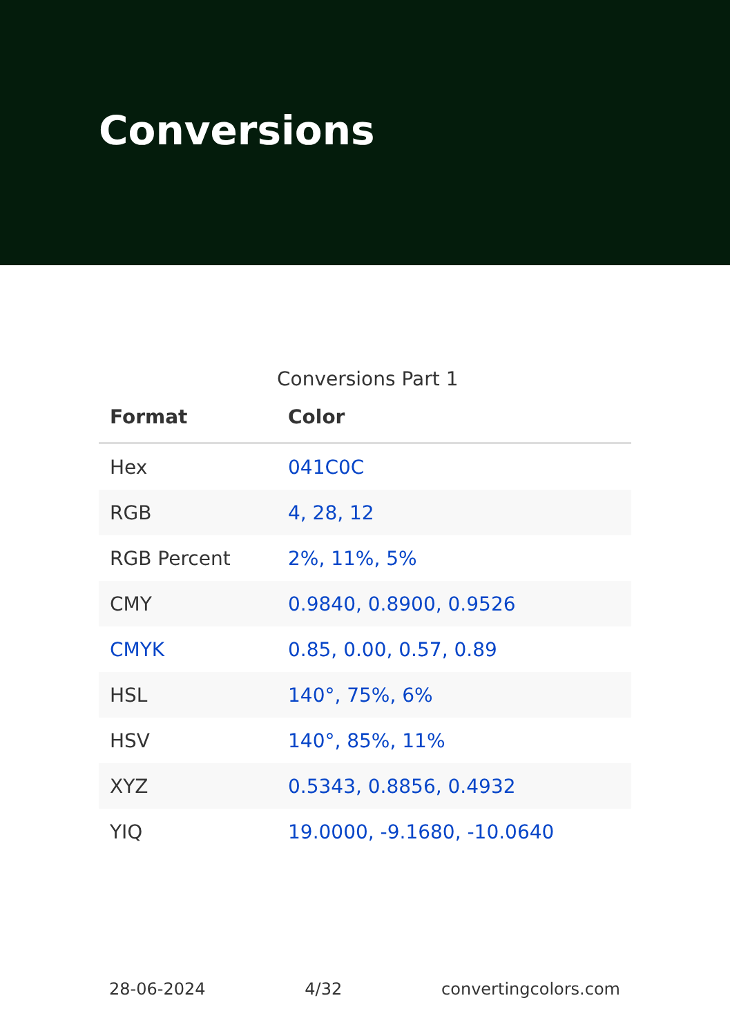Conversions
Conversions Part 1
| Format | Color |
| --- | --- |
| Hex | 041C0C |
| RGB | 4, 28, 12 |
| RGB Percent | 2%, 11%, 5% |
| CMY | 0.9840, 0.8900, 0.9526 |
| CMYK | 0.85, 0.00, 0.57, 0.89 |
| HSL | 140°, 75%, 6% |
| HSV | 140°, 85%, 11% |
| XYZ | 0.5343, 0.8856, 0.4932 |
| YIQ | 19.0000, -9.1680, -10.0640 |
28-06-2024 4/32 convertingcolors.com